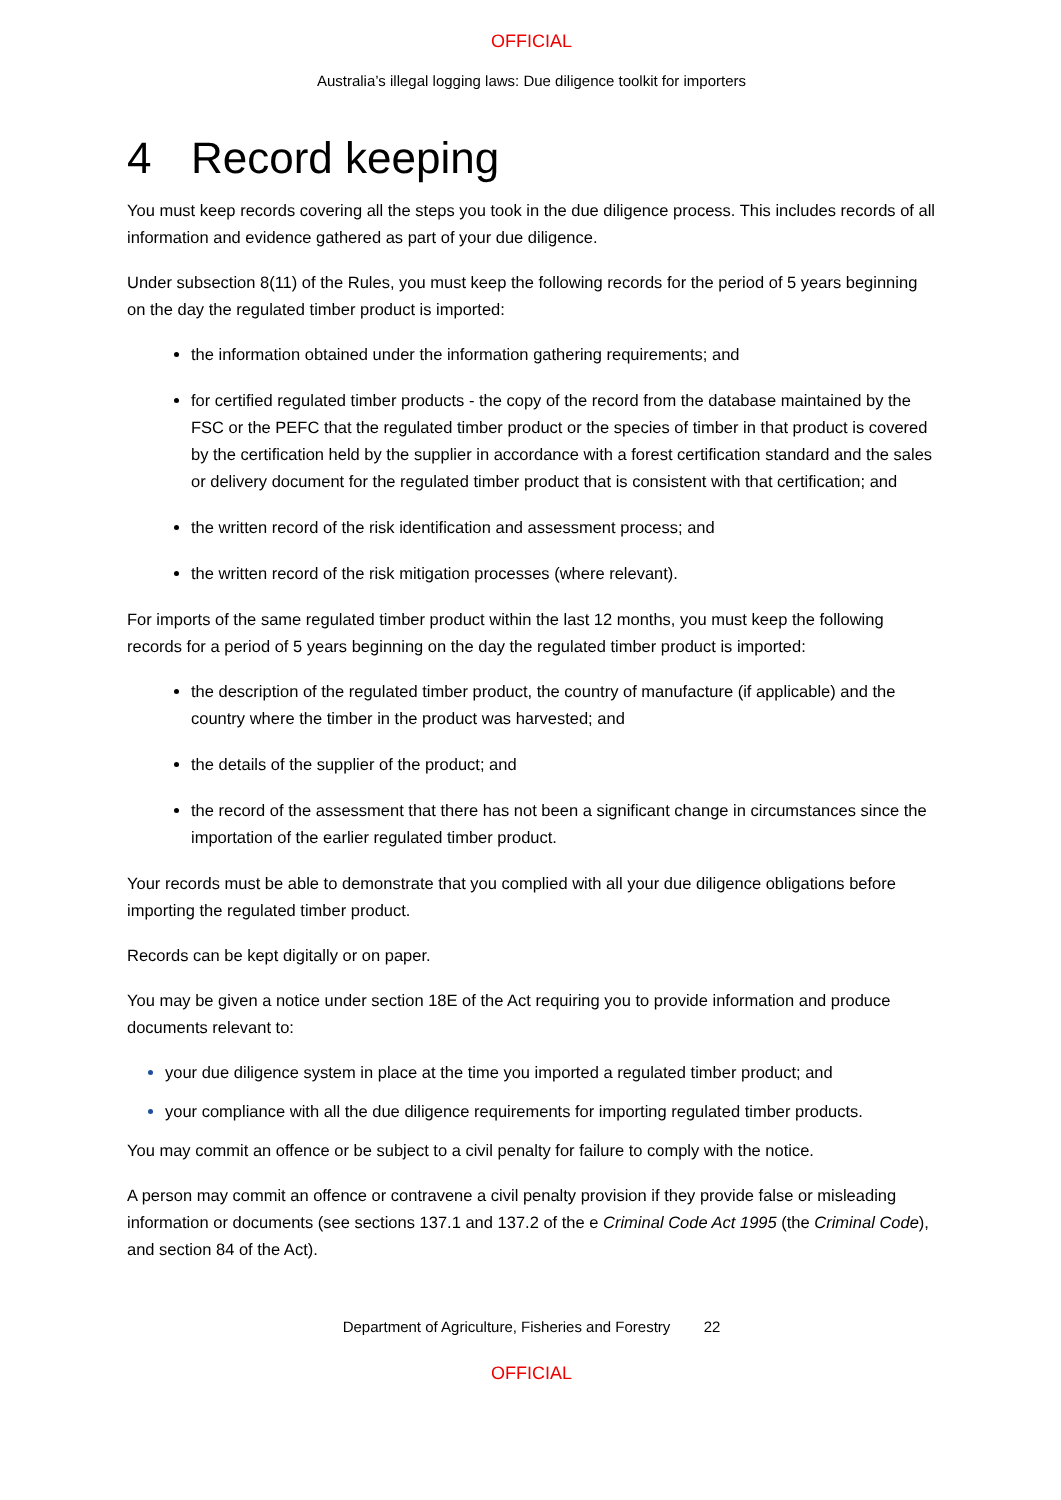OFFICIAL
Australia’s illegal logging laws: Due diligence toolkit for importers
4 Record keeping
You must keep records covering all the steps you took in the due diligence process. This includes records of all information and evidence gathered as part of your due diligence.
Under subsection 8(11) of the Rules, you must keep the following records for the period of 5 years beginning on the day the regulated timber product is imported:
the information obtained under the information gathering requirements; and
for certified regulated timber products - the copy of the record from the database maintained by the FSC or the PEFC that the regulated timber product or the species of timber in that product is covered by the certification held by the supplier in accordance with a forest certification standard and the sales or delivery document for the regulated timber product that is consistent with that certification; and
the written record of the risk identification and assessment process; and
the written record of the risk mitigation processes (where relevant).
For imports of the same regulated timber product within the last 12 months, you must keep the following records for a period of 5 years beginning on the day the regulated timber product is imported:
the description of the regulated timber product, the country of manufacture (if applicable) and the country where the timber in the product was harvested; and
the details of the supplier of the product; and
the record of the assessment that there has not been a significant change in circumstances since the importation of the earlier regulated timber product.
Your records must be able to demonstrate that you complied with all your due diligence obligations before importing the regulated timber product.
Records can be kept digitally or on paper.
You may be given a notice under section 18E of the Act requiring you to provide information and produce documents relevant to:
your due diligence system in place at the time you imported a regulated timber product; and
your compliance with all the due diligence requirements for importing regulated timber products.
You may commit an offence or be subject to a civil penalty for failure to comply with the notice.
A person may commit an offence or contravene a civil penalty provision if they provide false or misleading information or documents (see sections 137.1 and 137.2 of the e Criminal Code Act 1995 (the Criminal Code), and section 84 of the Act).
Department of Agriculture, Fisheries and Forestry 22
OFFICIAL